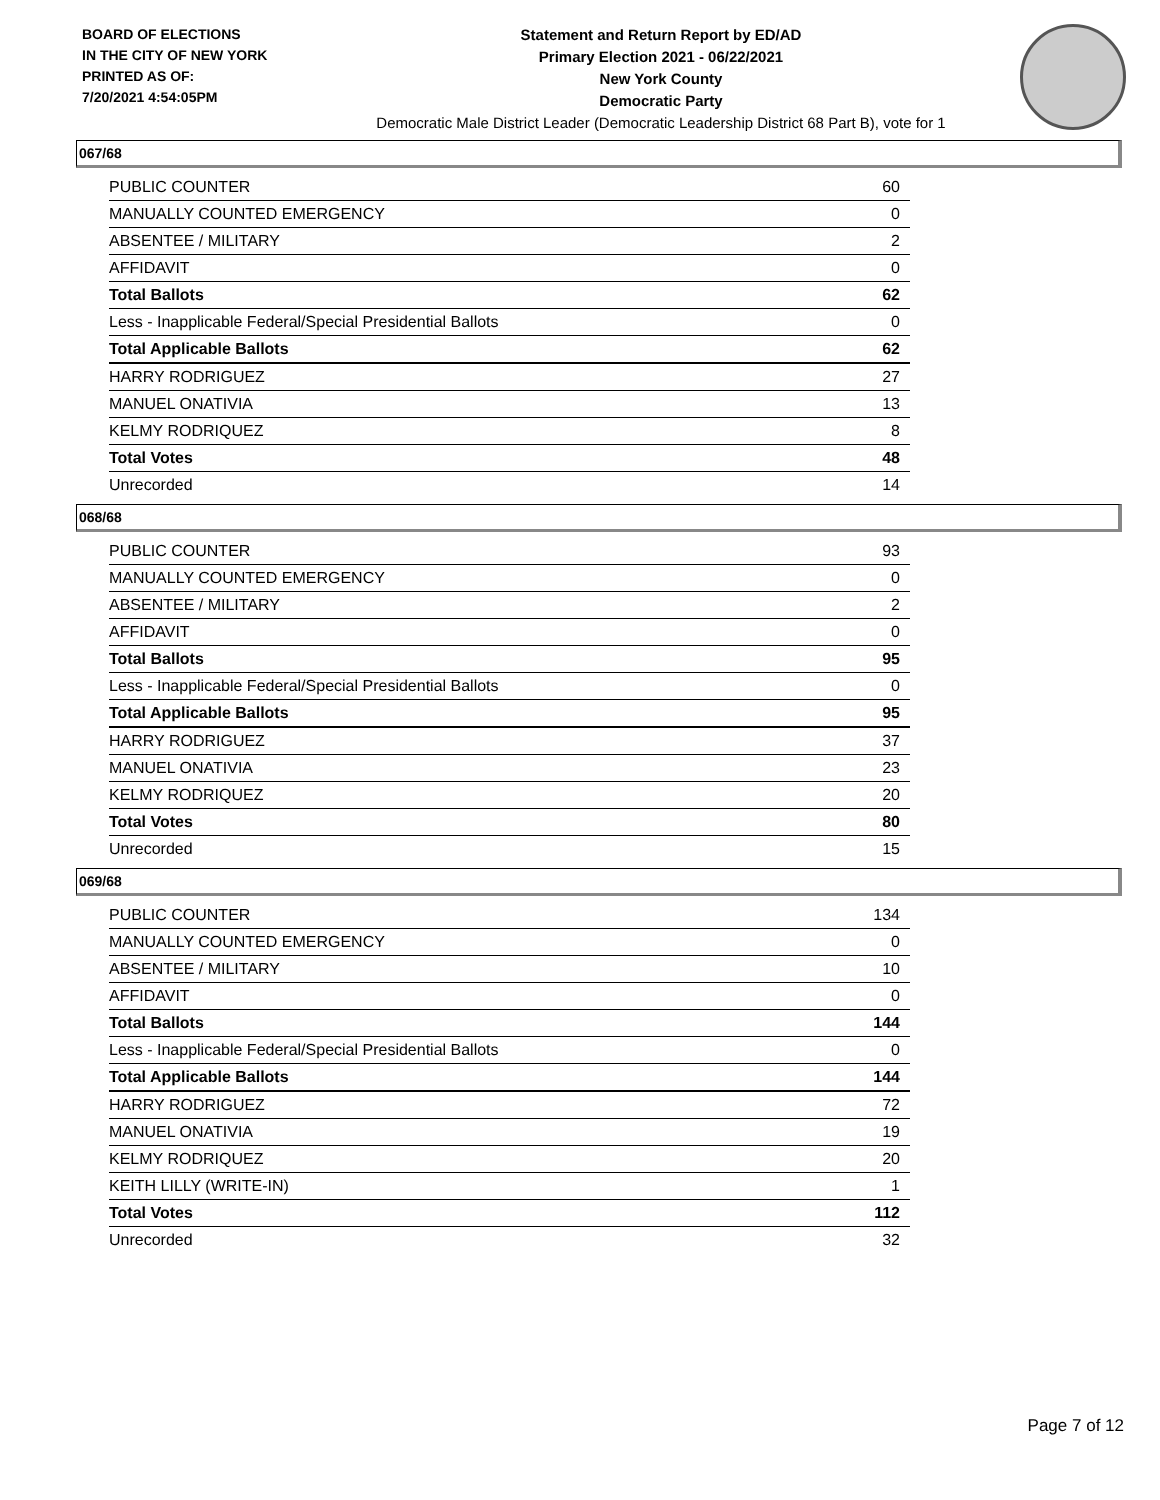BOARD OF ELECTIONS
IN THE CITY OF NEW YORK
PRINTED AS OF:
7/20/2021 4:54:05PM
Statement and Return Report by ED/AD
Primary Election 2021 - 06/22/2021
New York County
Democratic Party
Democratic Male District Leader (Democratic Leadership District 68 Part B), vote for 1
067/68
| PUBLIC COUNTER | 60 |
| MANUALLY COUNTED EMERGENCY | 0 |
| ABSENTEE / MILITARY | 2 |
| AFFIDAVIT | 0 |
| Total Ballots | 62 |
| Less - Inapplicable Federal/Special Presidential Ballots | 0 |
| Total Applicable Ballots | 62 |
| HARRY RODRIGUEZ | 27 |
| MANUEL ONATIVIA | 13 |
| KELMY RODRIQUEZ | 8 |
| Total Votes | 48 |
| Unrecorded | 14 |
068/68
| PUBLIC COUNTER | 93 |
| MANUALLY COUNTED EMERGENCY | 0 |
| ABSENTEE / MILITARY | 2 |
| AFFIDAVIT | 0 |
| Total Ballots | 95 |
| Less - Inapplicable Federal/Special Presidential Ballots | 0 |
| Total Applicable Ballots | 95 |
| HARRY RODRIGUEZ | 37 |
| MANUEL ONATIVIA | 23 |
| KELMY RODRIQUEZ | 20 |
| Total Votes | 80 |
| Unrecorded | 15 |
069/68
| PUBLIC COUNTER | 134 |
| MANUALLY COUNTED EMERGENCY | 0 |
| ABSENTEE / MILITARY | 10 |
| AFFIDAVIT | 0 |
| Total Ballots | 144 |
| Less - Inapplicable Federal/Special Presidential Ballots | 0 |
| Total Applicable Ballots | 144 |
| HARRY RODRIGUEZ | 72 |
| MANUEL ONATIVIA | 19 |
| KELMY RODRIQUEZ | 20 |
| KEITH LILLY (WRITE-IN) | 1 |
| Total Votes | 112 |
| Unrecorded | 32 |
Page 7 of 12